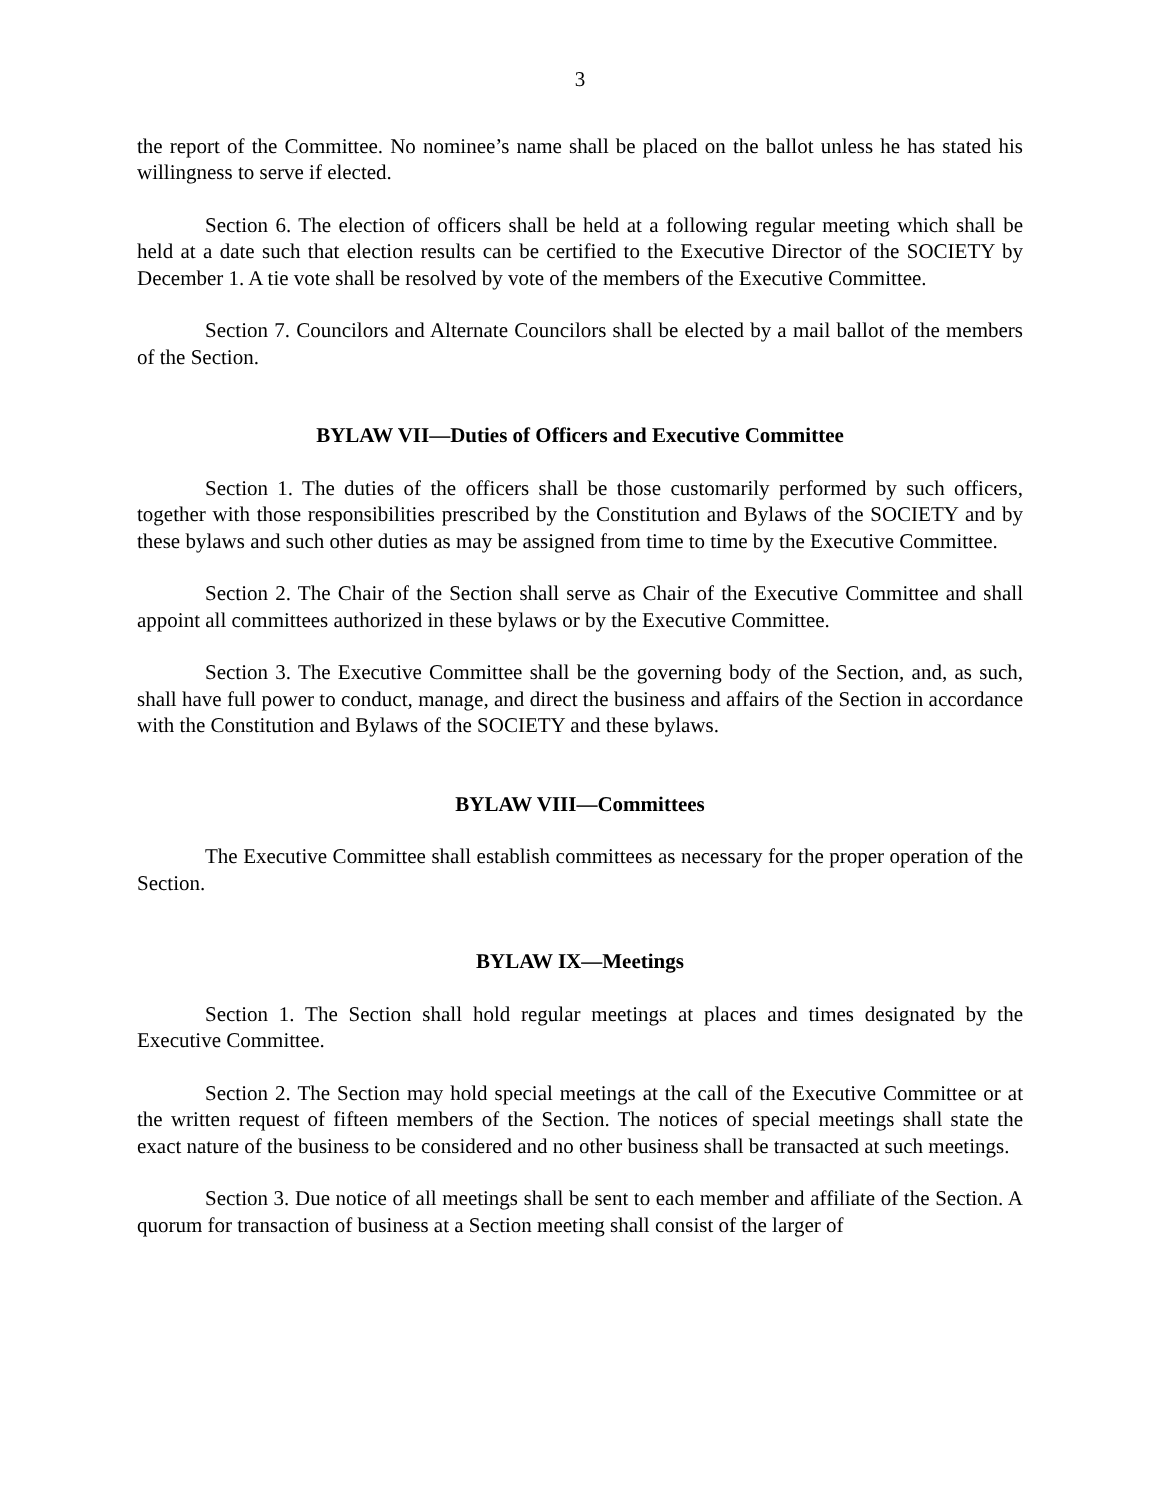3
the report of the Committee. No nominee’s name shall be placed on the ballot unless he has stated his willingness to serve if elected.
Section 6. The election of officers shall be held at a following regular meeting which shall be held at a date such that election results can be certified to the Executive Director of the SOCIETY by December 1. A tie vote shall be resolved by vote of the members of the Executive Committee.
Section 7. Councilors and Alternate Councilors shall be elected by a mail ballot of the members of the Section.
BYLAW VII—Duties of Officers and Executive Committee
Section 1. The duties of the officers shall be those customarily performed by such officers, together with those responsibilities prescribed by the Constitution and Bylaws of the SOCIETY and by these bylaws and such other duties as may be assigned from time to time by the Executive Committee.
Section 2. The Chair of the Section shall serve as Chair of the Executive Committee and shall appoint all committees authorized in these bylaws or by the Executive Committee.
Section 3. The Executive Committee shall be the governing body of the Section, and, as such, shall have full power to conduct, manage, and direct the business and affairs of the Section in accordance with the Constitution and Bylaws of the SOCIETY and these bylaws.
BYLAW VIII—Committees
The Executive Committee shall establish committees as necessary for the proper operation of the Section.
BYLAW IX—Meetings
Section 1. The Section shall hold regular meetings at places and times designated by the Executive Committee.
Section 2. The Section may hold special meetings at the call of the Executive Committee or at the written request of fifteen members of the Section. The notices of special meetings shall state the exact nature of the business to be considered and no other business shall be transacted at such meetings.
Section 3. Due notice of all meetings shall be sent to each member and affiliate of the Section. A quorum for transaction of business at a Section meeting shall consist of the larger of